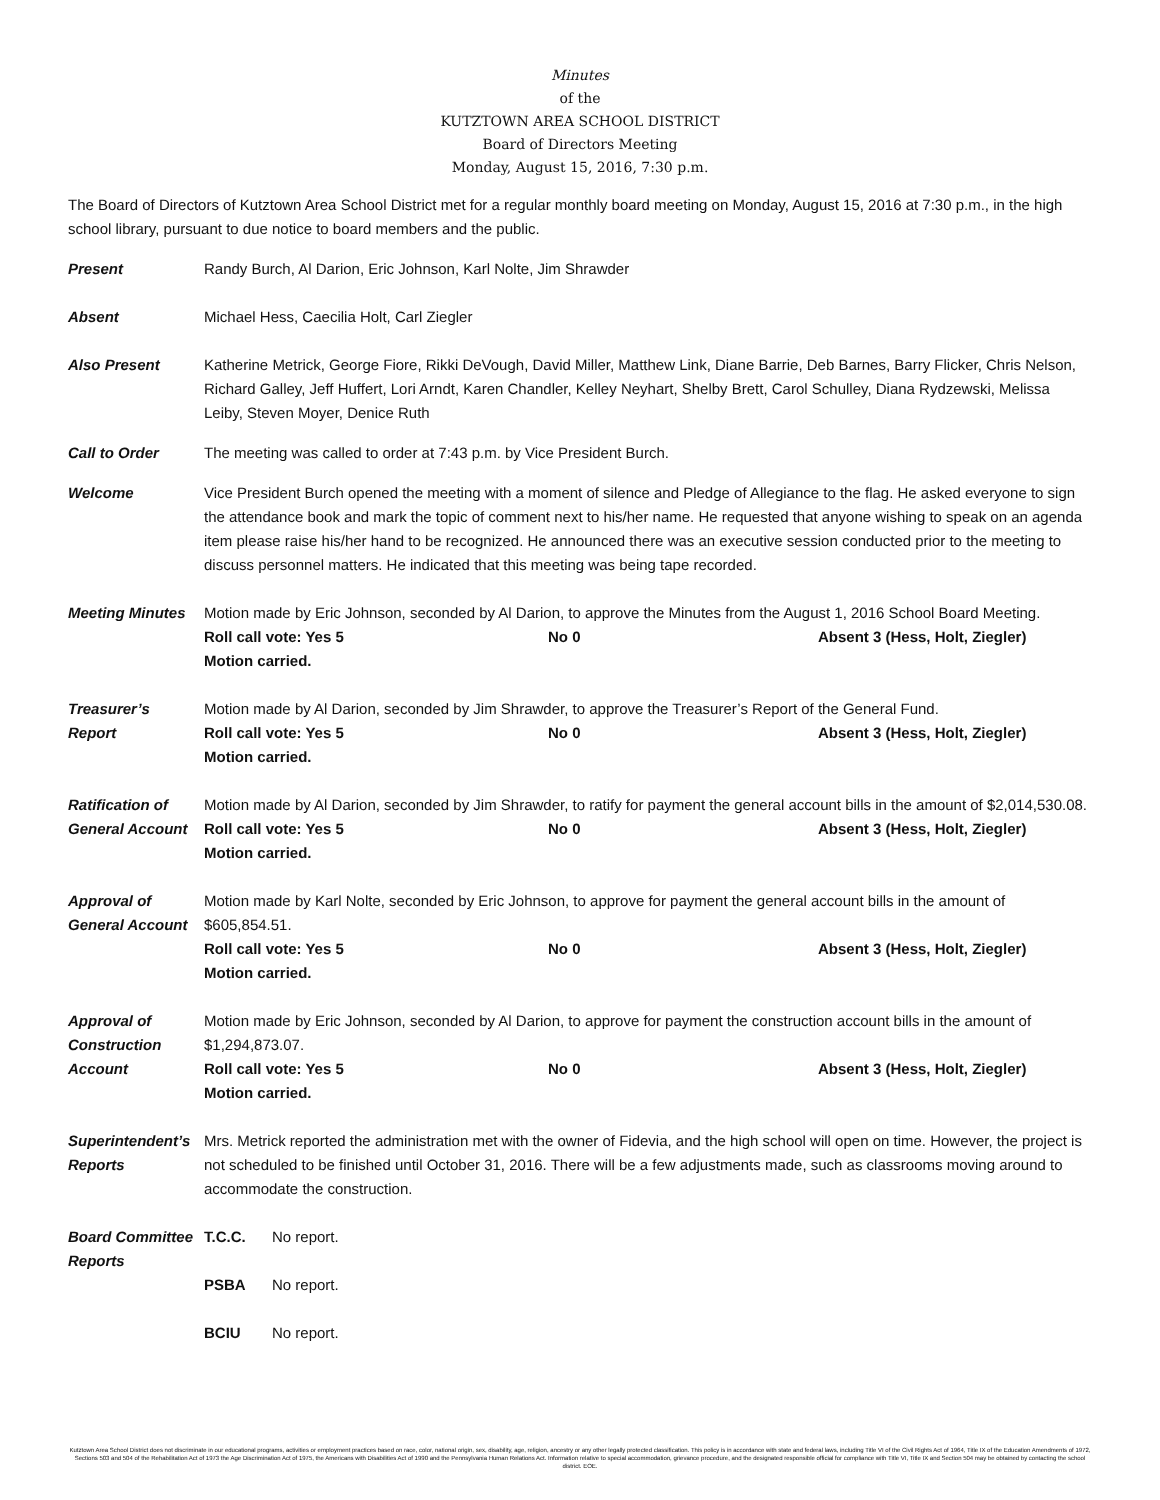Minutes
of the
KUTZTOWN AREA SCHOOL DISTRICT
Board of Directors Meeting
Monday, August 15, 2016, 7:30 p.m.
The Board of Directors of Kutztown Area School District met for a regular monthly board meeting on Monday, August 15, 2016 at 7:30 p.m., in the high school library, pursuant to due notice to board members and the public.
Present Randy Burch, Al Darion, Eric Johnson, Karl Nolte, Jim Shrawder
Absent Michael Hess, Caecilia Holt, Carl Ziegler
Also Present Katherine Metrick, George Fiore, Rikki DeVough, David Miller, Matthew Link, Diane Barrie, Deb Barnes, Barry Flicker, Chris Nelson, Richard Galley, Jeff Huffert, Lori Arndt, Karen Chandler, Kelley Neyhart, Shelby Brett, Carol Schulley, Diana Rydzewski, Melissa Leiby, Steven Moyer, Denice Ruth
Call to Order The meeting was called to order at 7:43 p.m. by Vice President Burch.
Welcome Vice President Burch opened the meeting with a moment of silence and Pledge of Allegiance to the flag. He asked everyone to sign the attendance book and mark the topic of comment next to his/her name. He requested that anyone wishing to speak on an agenda item please raise his/her hand to be recognized. He announced there was an executive session conducted prior to the meeting to discuss personnel matters. He indicated that this meeting was being tape recorded.
Meeting Minutes Motion made by Eric Johnson, seconded by Al Darion, to approve the Minutes from the August 1, 2016 School Board Meeting.
Roll call vote: Yes 5 No 0 Absent 3 (Hess, Holt, Ziegler)
Motion carried.
Treasurer’s
Report
Motion made by Al Darion, seconded by Jim Shrawder, to approve the Treasurer’s Report of the General Fund.
Roll call vote: Yes 5 No 0 Absent 3 (Hess, Holt, Ziegler)
Motion carried.
Ratification of
General Account
Motion made by Al Darion, seconded by Jim Shrawder, to ratify for payment the general account bills in the amount of $2,014,530.08.
Roll call vote: Yes 5 No 0 Absent 3 (Hess, Holt, Ziegler)
Motion carried.
Approval of
General Account
Motion made by Karl Nolte, seconded by Eric Johnson, to approve for payment the general account bills in the amount of $605,854.51.
Roll call vote: Yes 5 No 0 Absent 3 (Hess, Holt, Ziegler)
Motion carried.
Approval of
Construction
Account
Motion made by Eric Johnson, seconded by Al Darion, to approve for payment the construction account bills in the amount of $1,294,873.07.
Roll call vote: Yes 5 No 0 Absent 3 (Hess, Holt, Ziegler)
Motion carried.
Superintendent’s
Reports
Mrs. Metrick reported the administration met with the owner of Fidevia, and the high school will open on time. However, the project is not scheduled to be finished until October 31, 2016. There will be a few adjustments made, such as classrooms moving around to accommodate the construction.
Board Committee
Reports
T.C.C. No report.
PSBA No report.
BCIU No report.
Kutztown Area School District does not discriminate in our educational programs, activities or employment practices based on race, color, national origin, sex, disability, age, religion, ancestry or any other legally protected classification. This policy is in accordance with state and federal laws, including Title VI of the Civil Rights Act of 1964, Title IX of the Education Amendments of 1972, Sections 503 and 504 of the Rehabilitation Act of 1973 the Age Discrimination Act of 1975, the Americans with Disabilities Act of 1990 and the Pennsylvania Human Relations Act. Information relative to special accommodation, grievance procedure, and the designated responsible official for compliance with Title VI, Title IX and Section 504 may be obtained by contacting the school district. EOE.